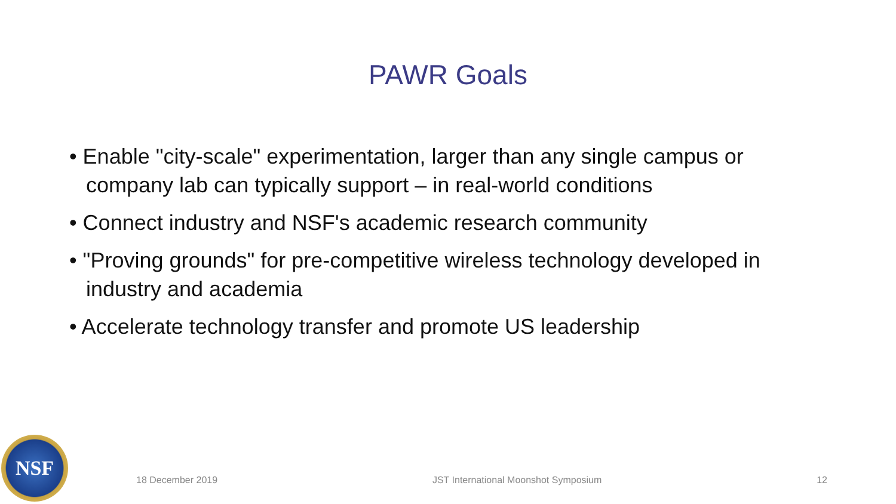PAWR Goals
• Enable "city-scale" experimentation, larger than any single campus or company lab can typically support – in real-world conditions
• Connect industry and NSF's academic research community
• "Proving grounds" for pre-competitive wireless technology developed in industry and academia
• Accelerate technology transfer and promote US leadership
NSF
18 December 2019 JST International Moonshot Symposium 12